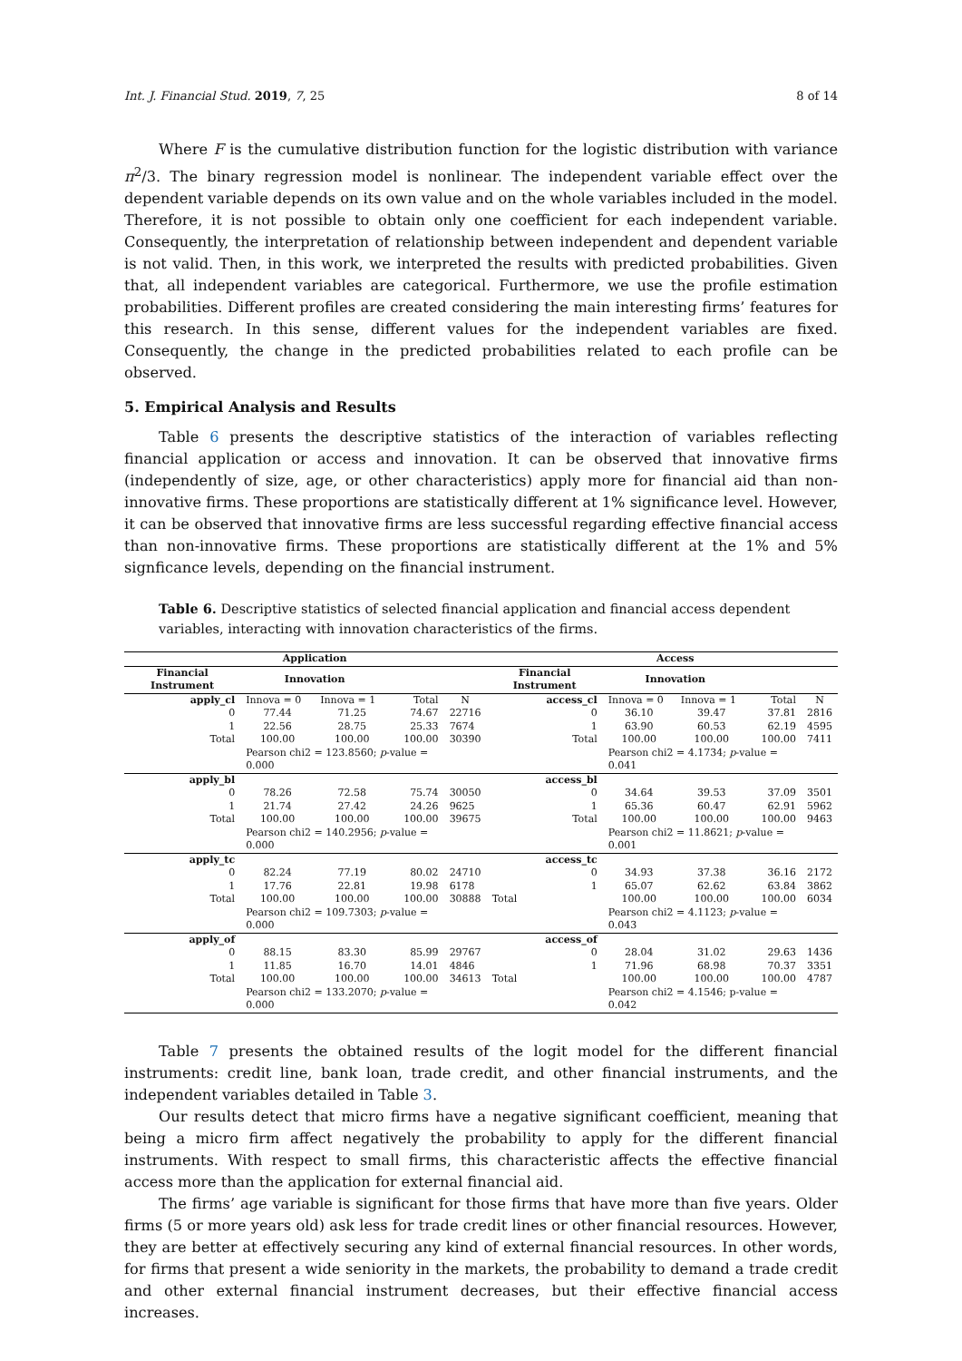Int. J. Financial Stud. 2019, 7, 25 8 of 14
Where F is the cumulative distribution function for the logistic distribution with variance π<sup>2</sup>/3. The binary regression model is nonlinear. The independent variable effect over the dependent variable depends on its own value and on the whole variables included in the model. Therefore, it is not possible to obtain only one coefficient for each independent variable. Consequently, the interpretation of relationship between independent and dependent variable is not valid. Then, in this work, we interpreted the results with predicted probabilities. Given that, all independent variables are categorical. Furthermore, we use the profile estimation probabilities. Different profiles are created considering the main interesting firms’ features for this research. In this sense, different values for the independent variables are fixed. Consequently, the change in the predicted probabilities related to each profile can be observed.
5. Empirical Analysis and Results
Table 6 presents the descriptive statistics of the interaction of variables reflecting financial application or access and innovation. It can be observed that innovative firms (independently of size, age, or other characteristics) apply more for financial aid than non-innovative firms. These proportions are statistically different at 1% significance level. However, it can be observed that innovative firms are less successful regarding effective financial access than non-innovative firms. These proportions are statistically different at the 1% and 5% signficance levels, depending on the financial instrument.
Table 6. Descriptive statistics of selected financial application and financial access dependent variables, interacting with innovation characteristics of the firms.
| | Application | | | | | Access | | | |
| --- | --- | --- | --- | --- | --- | --- | --- | --- | --- |
| Financial Instrument | Innovation | | | | Financial Instrument | Innovation | | | |
| apply_cl | Innova = 0 | Innova = 1 | Total | N | access_cl | Innova = 0 | Innova = 1 | Total | N |
| 0 | 77.44 | 71.25 | 74.67 | 22716 | 0 | 36.10 | 39.47 | 37.81 | 2816 |
| 1 | 22.56 | 28.75 | 25.33 | 7674 | 1 | 63.90 | 60.53 | 62.19 | 4595 |
| Total | 100.00 | 100.00 | 100.00 | 30390 | Total | 100.00 | 100.00 | 100.00 | 7411 |
| | Pearson chi2 = 123.8560; p -value = 0.000 | | | | | Pearson chi2 = 4.1734; p -value = 0.041 | | | |
| apply_bl | | | | | access_bl | | | | |
| 0 | 78.26 | 72.58 | 75.74 | 30050 | 0 | 34.64 | 39.53 | 37.09 | 3501 |
| 1 | 21.74 | 27.42 | 24.26 | 9625 | 1 | 65.36 | 60.47 | 62.91 | 5962 |
| Total | 100.00 | 100.00 | 100.00 | 39675 | Total | 100.00 | 100.00 | 100.00 | 9463 |
| | Pearson chi2 = 140.2956; p -value = 0.000 | | | | | Pearson chi2 = 11.8621; p -value = 0.001 | | | |
| apply_tc | | | | | access_tc | | | | |
| 0 | 82.24 | 77.19 | 80.02 | 24710 | 0 | 34.93 | 37.38 | 36.16 | 2172 |
| 1 | 17.76 | 22.81 | 19.98 | 6178 | 1 | 65.07 | 62.62 | 63.84 | 3862 |
| Total | 100.00 | 100.00 | 100.00 | 30888 | Total | 100.00 | 100.00 | 100.00 | 6034 |
| | Pearson chi2 = 109.7303; p -value = 0.000 | | | | | Pearson chi2 = 4.1123; p -value = 0.043 | | | |
| apply_of | | | | | access_of | | | | |
| 0 | 88.15 | 83.30 | 85.99 | 29767 | 0 | 28.04 | 31.02 | 29.63 | 1436 |
| 1 | 11.85 | 16.70 | 14.01 | 4846 | 1 | 71.96 | 68.98 | 70.37 | 3351 |
| Total | 100.00 | 100.00 | 100.00 | 34613 | Total | 100.00 | 100.00 | 100.00 | 4787 |
| | Pearson chi2 = 133.2070; p -value = 0.000 | | | | | Pearson chi2 = 4.1546; p-value = 0.042 | | | |
Table 7 presents the obtained results of the logit model for the different financial instruments: credit line, bank loan, trade credit, and other financial instruments, and the independent variables detailed in Table 3.
Our results detect that micro firms have a negative significant coefficient, meaning that being a micro firm affect negatively the probability to apply for the different financial instruments. With respect to small firms, this characteristic affects the effective financial access more than the application for external financial aid.
The firms’ age variable is significant for those firms that have more than five years. Older firms (5 or more years old) ask less for trade credit lines or other financial resources. However, they are better at effectively securing any kind of external financial resources. In other words, for firms that present a wide seniority in the markets, the probability to demand a trade credit and other external financial instrument decreases, but their effective financial access increases.